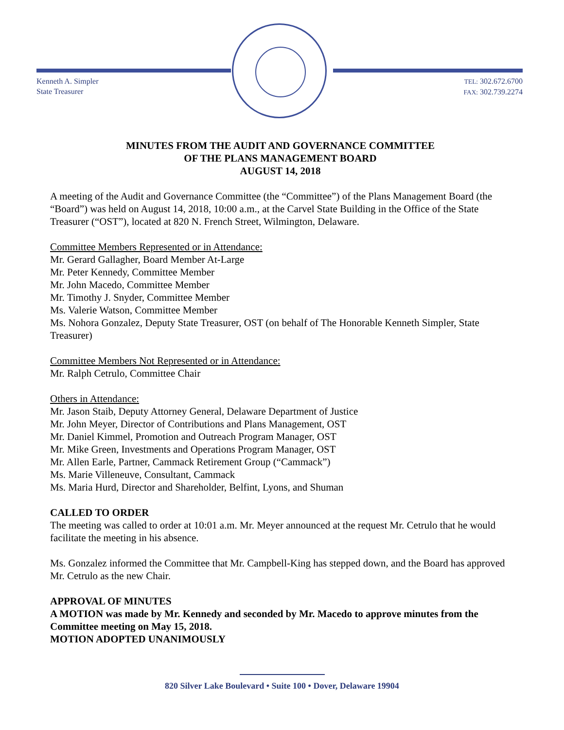Kenneth A. Simpler
State Treasurer
TEL: 302.672.6700
FAX: 302.739.2274
MINUTES FROM THE AUDIT AND GOVERNANCE COMMITTEE
OF THE PLANS MANAGEMENT BOARD
AUGUST 14, 2018
A meeting of the Audit and Governance Committee (the “Committee”) of the Plans Management Board (the “Board”) was held on August 14, 2018, 10:00 a.m., at the Carvel State Building in the Office of the State Treasurer (“OST”), located at 820 N. French Street, Wilmington, Delaware.
Committee Members Represented or in Attendance:
Mr. Gerard Gallagher, Board Member At-Large
Mr. Peter Kennedy, Committee Member
Mr. John Macedo, Committee Member
Mr. Timothy J. Snyder, Committee Member
Ms. Valerie Watson, Committee Member
Ms. Nohora Gonzalez, Deputy State Treasurer, OST (on behalf of The Honorable Kenneth Simpler, State Treasurer)
Committee Members Not Represented or in Attendance:
Mr. Ralph Cetrulo, Committee Chair
Others in Attendance:
Mr. Jason Staib, Deputy Attorney General, Delaware Department of Justice
Mr. John Meyer, Director of Contributions and Plans Management, OST
Mr. Daniel Kimmel, Promotion and Outreach Program Manager, OST
Mr. Mike Green, Investments and Operations Program Manager, OST
Mr. Allen Earle, Partner, Cammack Retirement Group (“Cammack”)
Ms. Marie Villeneuve, Consultant, Cammack
Ms. Maria Hurd, Director and Shareholder, Belfint, Lyons, and Shuman
CALLED TO ORDER
The meeting was called to order at 10:01 a.m. Mr. Meyer announced at the request Mr. Cetrulo that he would facilitate the meeting in his absence.
Ms. Gonzalez informed the Committee that Mr. Campbell-King has stepped down, and the Board has approved Mr. Cetrulo as the new Chair.
APPROVAL OF MINUTES
A MOTION was made by Mr. Kennedy and seconded by Mr. Macedo to approve minutes from the Committee meeting on May 15, 2018.
MOTION ADOPTED UNANIMOUSLY
820 Silver Lake Boulevard • Suite 100 • Dover, Delaware 19904